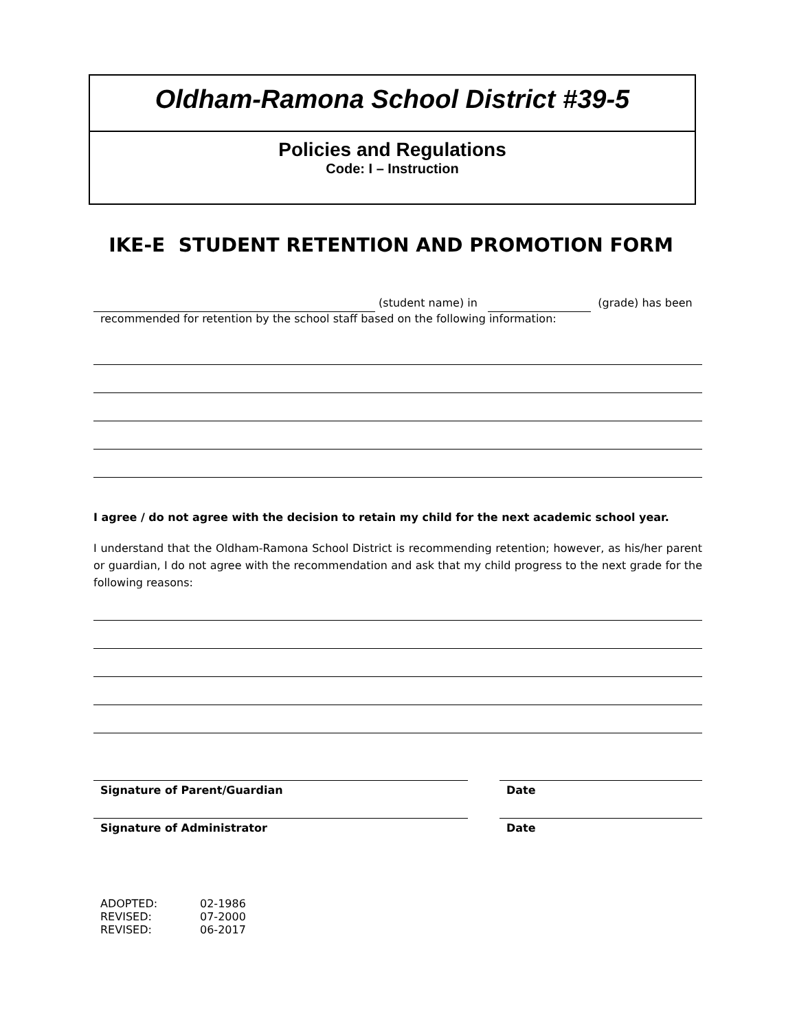Oldham-Ramona School District #39-5
Policies and Regulations
Code: I – Instruction
IKE-E STUDENT RETENTION AND PROMOTION FORM
(student name) in (grade) has been
recommended for retention by the school staff based on the following information:
I agree / do not agree with the decision to retain my child for the next academic school year.
I understand that the Oldham-Ramona School District is recommending retention; however, as his/her parent or guardian, I do not agree with the recommendation and ask that my child progress to the next grade for the following reasons:
Signature of Parent/Guardian Date
Signature of Administrator Date
| ADOPTED: | 02-1986 |
| REVISED: | 07-2000 |
| REVISED: | 06-2017 |